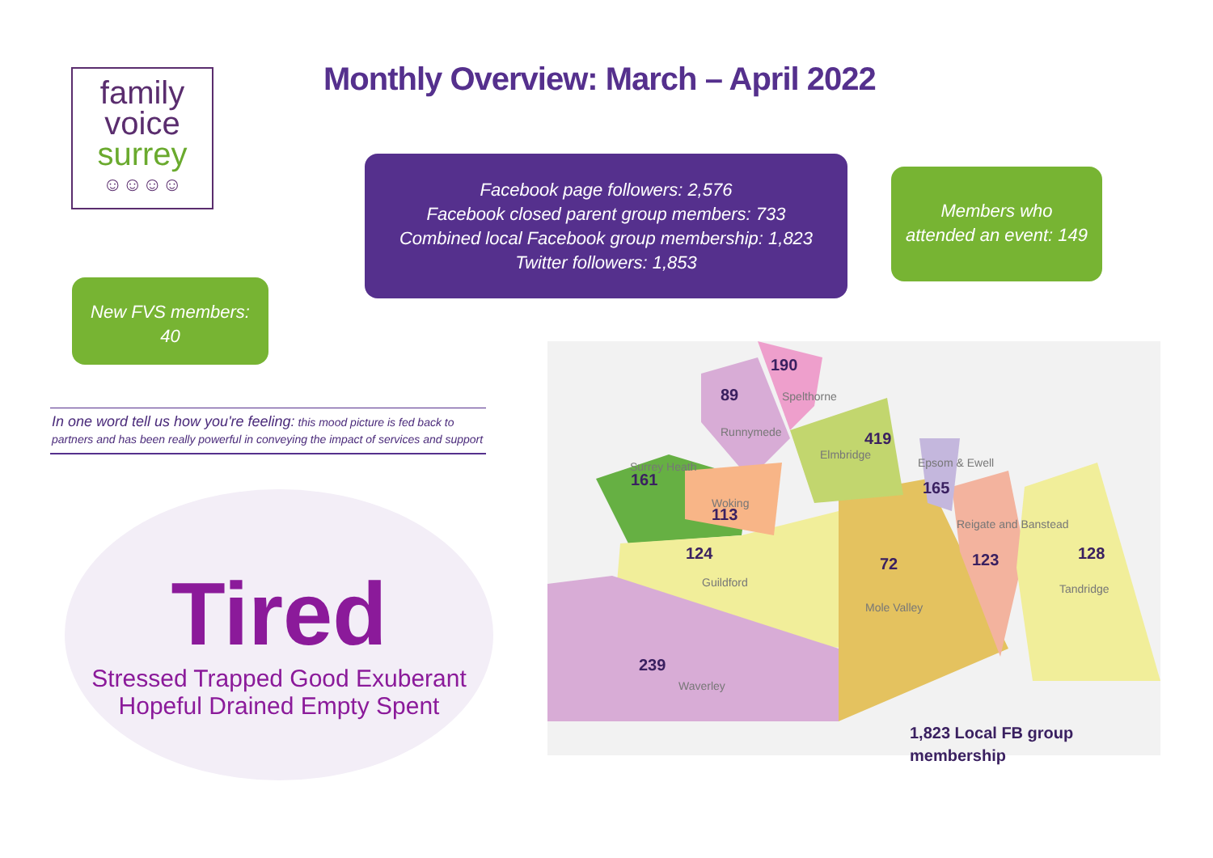family
voice
surrey
☺☺☺☺
Monthly Overview: March – April 2022
Facebook page followers: 2,576
Facebook closed parent group members: 733
Combined local Facebook group membership: 1,823
Twitter followers: 1,853
Members who
attended an event: 149
New FVS members:
40
In one word tell us how you're feeling: this mood picture is fed back to partners and has been really powerful in conveying the impact of services and support
Tired
Stressed Trapped Good Exuberant Hopeful Drained Empty Spent
190
Spelthorne 89
Runnymede 419
Elmbridge
Surrey Heath
161
Epsom & Ewell
165
Woking
113 Reigate and Banstead
124
Guildford
72
Mole Valley
123 128
Tandridge
239
Waverley
1,823 Local FB group
membership